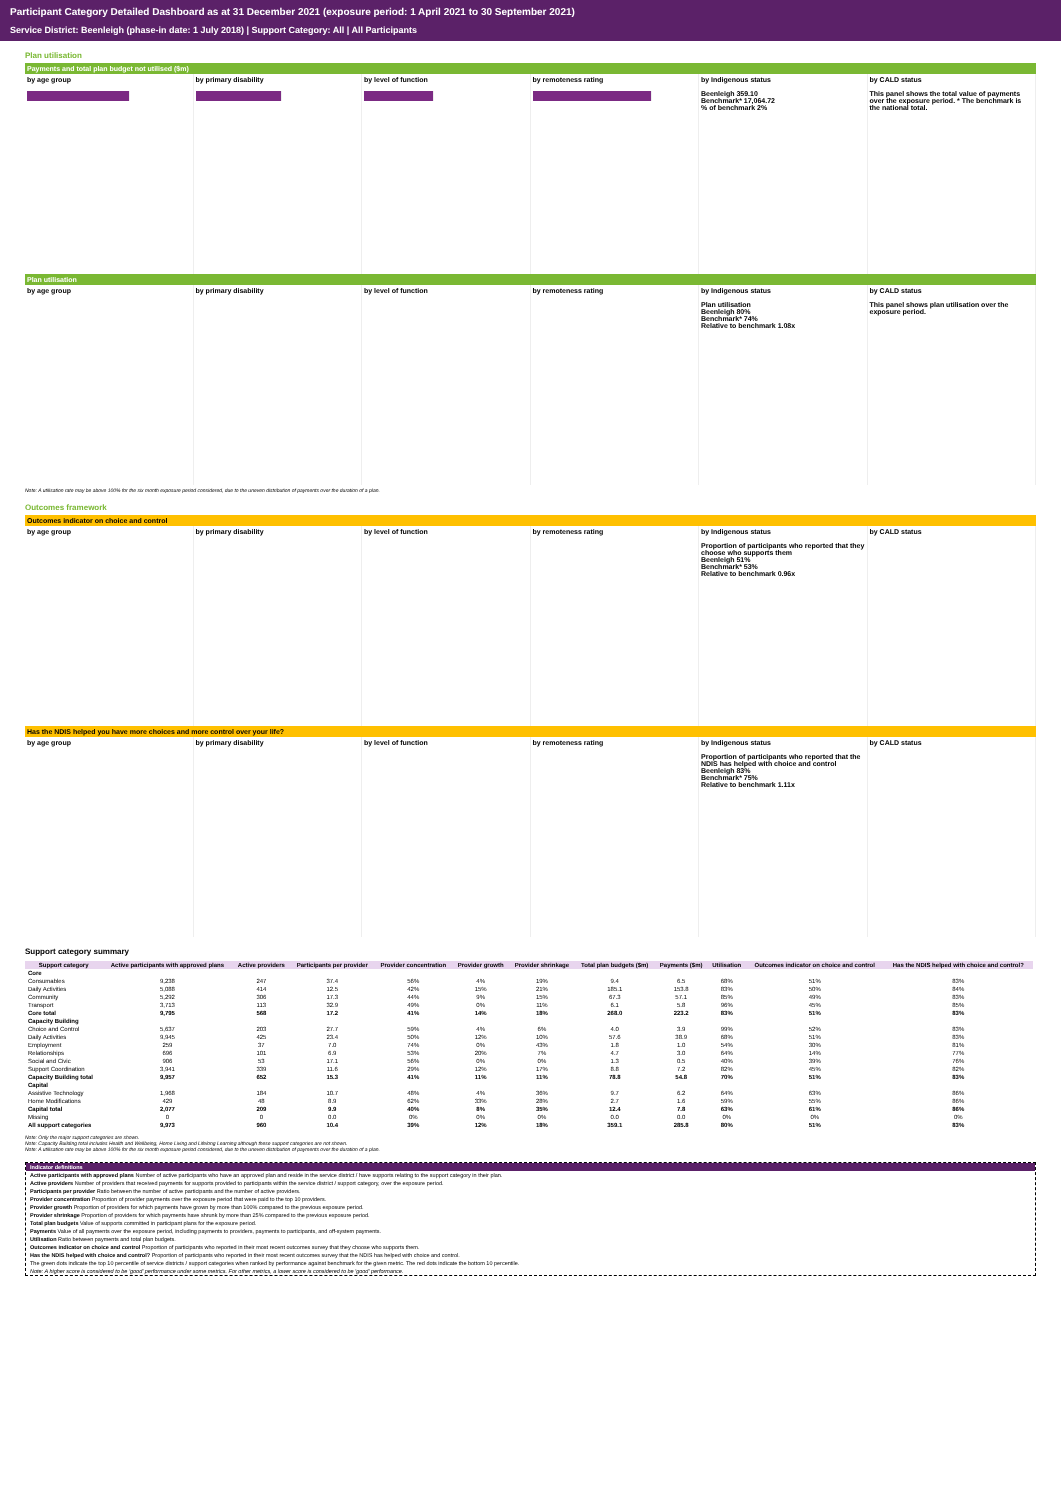Participant Category Detailed Dashboard as at 31 December 2021 (exposure period: 1 April 2021 to 30 September 2021)
Service District: Beenleigh (phase-in date: 1 July 2018) | Support Category: All | All Participants
Plan utilisation
Payments and total plan budget not utilised ($m)
by age group by primary disability by level of function by remoteness rating by Indigenous status
Beenleigh 359.10
Benchmark* 17,064.72
% of benchmark 2%
by CALD status
This panel shows the total value of payments over the exposure period. * The benchmark is the national total.
Plan utilisation
by age group by primary disability by level of function by remoteness rating by Indigenous status
Plan utilisation
Beenleigh 80%
Benchmark* 74%
Relative to benchmark 1.08x
by CALD status
This panel shows plan utilisation over the exposure period.
Note: A utilisation rate may be above 100% for the six month exposure period considered, due to the uneven distribution of payments over the duration of a plan.
Outcomes framework
Outcomes indicator on choice and control
by age group by primary disability by level of function by remoteness rating by Indigenous status
Proportion of participants who reported that they choose who supports them
Beenleigh 51%
Benchmark* 53%
Relative to benchmark 0.96x
by CALD status
Has the NDIS helped you have more choices and more control over your life?
by age group by primary disability by level of function by remoteness rating by Indigenous status
Proportion of participants who reported that the NDIS has helped with choice and control
Beenleigh 83%
Benchmark* 75%
Relative to benchmark 1.11x
by CALD status
Support category summary
| Support category | Active participants with approved plans | Active providers | Participants per provider | Provider concentration | Provider growth | Provider shrinkage | Total plan budgets ($m) | Payments ($m) | Utilisation | Outcomes indicator on choice and control | Has the NDIS helped with choice and control? |
| --- | --- | --- | --- | --- | --- | --- | --- | --- | --- | --- | --- |
| Core | | | | | | | | | | | |
| Consumables | 9,238 | 247 | 37.4 | 56% | 4% | 19% | 9.4 | 6.5 | 68% | 51% | 83% |
| Daily Activities | 5,088 | 414 | 12.5 | 42% | 15% | 21% | 185.1 | 153.8 | 83% | 50% | 84% |
| Community | 5,292 | 306 | 17.3 | 44% | 9% | 15% | 67.3 | 57.1 | 85% | 49% | 83% |
| Transport | 3,713 | 113 | 32.9 | 49% | 0% | 11% | 6.1 | 5.8 | 96% | 45% | 85% |
| Core total | 9,795 | 568 | 17.2 | 41% | 14% | 18% | 268.0 | 223.2 | 83% | 51% | 83% |
| Capacity Building | | | | | | | | | | | |
| Choice and Control | 5,637 | 203 | 27.7 | 59% | 4% | 6% | 4.0 | 3.9 | 99% | 52% | 83% |
| Daily Activities | 9,945 | 425 | 23.4 | 50% | 12% | 10% | 57.6 | 38.9 | 68% | 51% | 83% |
| Employment | 259 | 37 | 7.0 | 74% | 0% | 43% | 1.8 | 1.0 | 54% | 30% | 81% |
| Relationships | 696 | 101 | 6.9 | 53% | 20% | 7% | 4.7 | 3.0 | 64% | 14% | 77% |
| Social and Civic | 906 | 53 | 17.1 | 56% | 0% | 0% | 1.3 | 0.5 | 40% | 39% | 76% |
| Support Coordination | 3,941 | 339 | 11.6 | 29% | 12% | 17% | 8.8 | 7.2 | 82% | 45% | 82% |
| Capacity Building total | 9,957 | 652 | 15.3 | 41% | 11% | 11% | 78.8 | 54.8 | 70% | 51% | 83% |
| Capital | | | | | | | | | | | |
| Assistive Technology | 1,968 | 184 | 10.7 | 48% | 4% | 36% | 9.7 | 6.2 | 64% | 63% | 86% |
| Home Modifications | 429 | 48 | 8.9 | 62% | 33% | 28% | 2.7 | 1.6 | 59% | 55% | 86% |
| Capital total | 2,077 | 209 | 9.9 | 40% | 8% | 35% | 12.4 | 7.8 | 63% | 61% | 86% |
| Missing | 0 | 0 | 0.0 | 0% | 0% | 0% | 0.0 | 0.0 | 0% | 0% | 0% |
| All support categories | 9,973 | 960 | 10.4 | 39% | 12% | 18% | 359.1 | 285.8 | 80% | 51% | 83% |
Note: Only the major support categories are shown.
Note: Capacity Building total includes Health and Wellbeing, Home Living and Lifelong Learning although these support categories are not shown.
Note: A utilisation rate may be above 100% for the six month exposure period considered, due to the uneven distribution of payments over the duration of a plan.
Indicator definitions
Active participants with approved plans Number of active participants who have an approved plan and reside in the service district / have supports relating to the support category in their plan.
Active providers Number of providers that received payments for supports provided to participants within the service district / support category, over the exposure period.
Participants per provider Ratio between the number of active participants and the number of active providers.
Provider concentration Proportion of provider payments over the exposure period that were paid to the top 10 providers.
Provider growth Proportion of providers for which payments have grown by more than 100% compared to the previous exposure period.
Provider shrinkage Proportion of providers for which payments have shrunk by more than 25% compared to the previous exposure period.
Total plan budgets Value of supports committed in participant plans for the exposure period.
Payments Value of all payments over the exposure period, including payments to providers, payments to participants, and off-system payments.
Utilisation Ratio between payments and total plan budgets.
Outcomes indicator on choice and control Proportion of participants who reported in their most recent outcomes survey that they choose who supports them.
Has the NDIS helped with choice and control? Proportion of participants who reported in their most recent outcomes survey that the NDIS has helped with choice and control.
The green dots indicate the top 10 percentile of service districts / support categories when ranked by performance against benchmark for the given metric. The red dots indicate the bottom 10 percentile.
Note: A higher score is considered to be 'good' performance under some metrics. For other metrics, a lower score is considered to be 'good' performance.